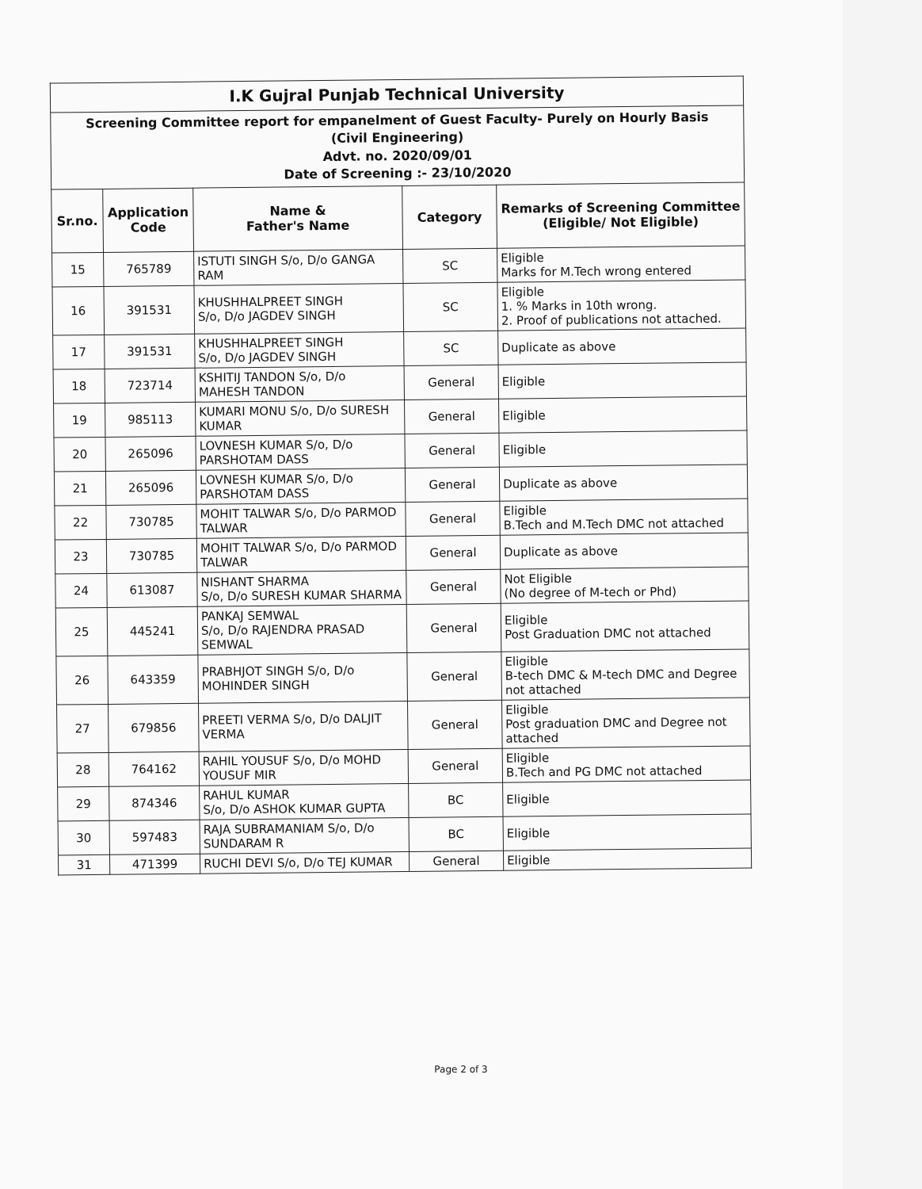| I.K Gujral Punjab Technical University | | | | |
| Screening Committee report for empanelment of Guest Faculty- Purely on Hourly Basis (Civil Engineering) Advt. no. 2020/09/01 Date of Screening :- 23/10/2020 | | | | |
| Sr.no. | Application Code | Name & Father's Name | Category | Remarks of Screening Committee (Eligible/ Not Eligible) |
| 15 | 765789 | ISTUTI SINGH S/o, D/o GANGA RAM | SC | Eligible Marks for M.Tech wrong entered |
| 16 | 391531 | KHUSHHALPREET SINGH S/o, D/o JAGDEV SINGH | SC | Eligible 1. % Marks in 10th wrong. 2. Proof of publications not attached. |
| 17 | 391531 | KHUSHHALPREET SINGH S/o, D/o JAGDEV SINGH | SC | Duplicate as above |
| 18 | 723714 | KSHITIJ TANDON S/o, D/o MAHESH TANDON | General | Eligible |
| 19 | 985113 | KUMARI MONU S/o, D/o SURESH KUMAR | General | Eligible |
| 20 | 265096 | LOVNESH KUMAR S/o, D/o PARSHOTAM DASS | General | Eligible |
| 21 | 265096 | LOVNESH KUMAR S/o, D/o PARSHOTAM DASS | General | Duplicate as above |
| 22 | 730785 | MOHIT TALWAR S/o, D/o PARMOD TALWAR | General | Eligible B.Tech and M.Tech DMC not attached |
| 23 | 730785 | MOHIT TALWAR S/o, D/o PARMOD TALWAR | General | Duplicate as above |
| 24 | 613087 | NISHANT SHARMA S/o, D/o SURESH KUMAR SHARMA | General | Not Eligible (No degree of M-tech or Phd) |
| 25 | 445241 | PANKAJ SEMWAL S/o, D/o RAJENDRA PRASAD SEMWAL | General | Eligible Post Graduation DMC not attached |
| 26 | 643359 | PRABHJOT SINGH S/o, D/o MOHINDER SINGH | General | Eligible B-tech DMC & M-tech DMC and Degree not attached |
| 27 | 679856 | PREETI VERMA S/o, D/o DALJIT VERMA | General | Eligible Post graduation DMC and Degree not attached |
| 28 | 764162 | RAHIL YOUSUF S/o, D/o MOHD YOUSUF MIR | General | Eligible B.Tech and PG DMC not attached |
| 29 | 874346 | RAHUL KUMAR S/o, D/o ASHOK KUMAR GUPTA | BC | Eligible |
| 30 | 597483 | RAJA SUBRAMANIAM S/o, D/o SUNDARAM R | BC | Eligible |
| 31 | 471399 | RUCHI DEVI S/o, D/o TEJ KUMAR | General | Eligible |
Page 2 of 3